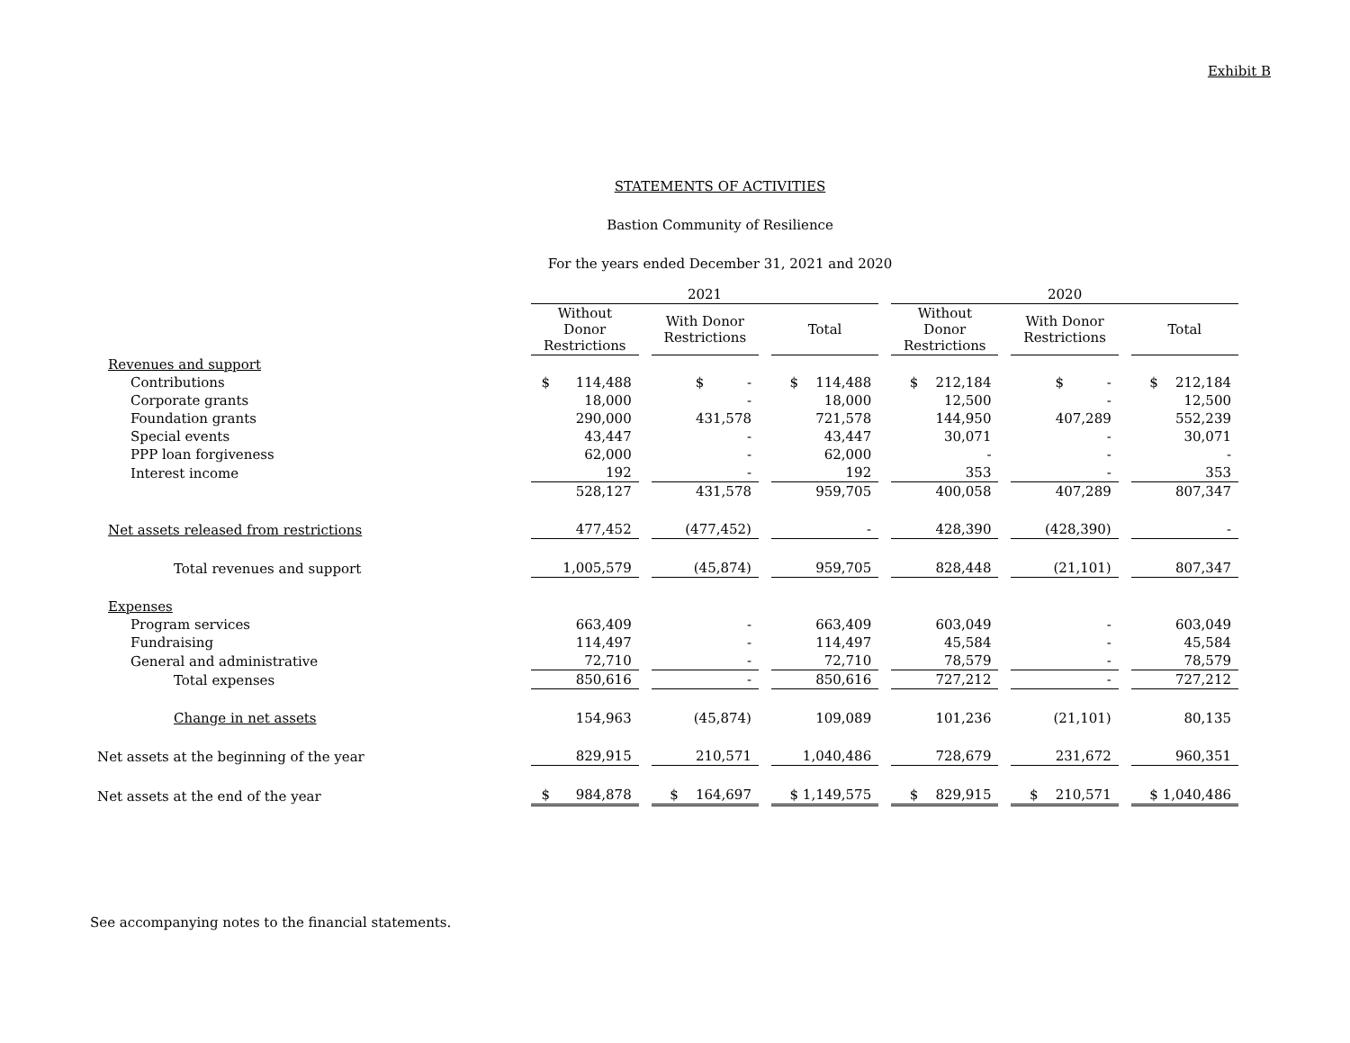Exhibit B
STATEMENTS OF ACTIVITIES
Bastion Community of Resilience
For the years ended December 31, 2021 and 2020
| | 2021 | | | 2020 | | |
| --- | --- | --- | --- | --- | --- | --- |
| | Without Donor Restrictions | With Donor Restrictions | Total | Without Donor Restrictions | With Donor Restrictions | Total |
| Revenues and support | | | | | | |
| Contributions | $ 114,488 | $ - | $ 114,488 | $ 212,184 | $ - | $ 212,184 |
| Corporate grants | 18,000 | - | 18,000 | 12,500 | - | 12,500 |
| Foundation grants | 290,000 | 431,578 | 721,578 | 144,950 | 407,289 | 552,239 |
| Special events | 43,447 | - | 43,447 | 30,071 | - | 30,071 |
| PPP loan forgiveness | 62,000 | - | 62,000 | - | - | - |
| Interest income | 192 | - | 192 | 353 | - | 353 |
| | 528,127 | 431,578 | 959,705 | 400,058 | 407,289 | 807,347 |
| Net assets released from restrictions | 477,452 | (477,452) | - | 428,390 | (428,390) | - |
| Total revenues and support | 1,005,579 | (45,874) | 959,705 | 828,448 | (21,101) | 807,347 |
| Expenses | | | | | | |
| Program services | 663,409 | - | 663,409 | 603,049 | - | 603,049 |
| Fundraising | 114,497 | - | 114,497 | 45,584 | - | 45,584 |
| General and administrative | 72,710 | - | 72,710 | 78,579 | - | 78,579 |
| Total expenses | 850,616 | - | 850,616 | 727,212 | - | 727,212 |
| Change in net assets | 154,963 | (45,874) | 109,089 | 101,236 | (21,101) | 80,135 |
| Net assets at the beginning of the year | 829,915 | 210,571 | 1,040,486 | 728,679 | 231,672 | 960,351 |
| Net assets at the end of the year | $ 984,878 | $ 164,697 | $ 1,149,575 | $ 829,915 | $ 210,571 | $ 1,040,486 |
See accompanying notes to the financial statements.